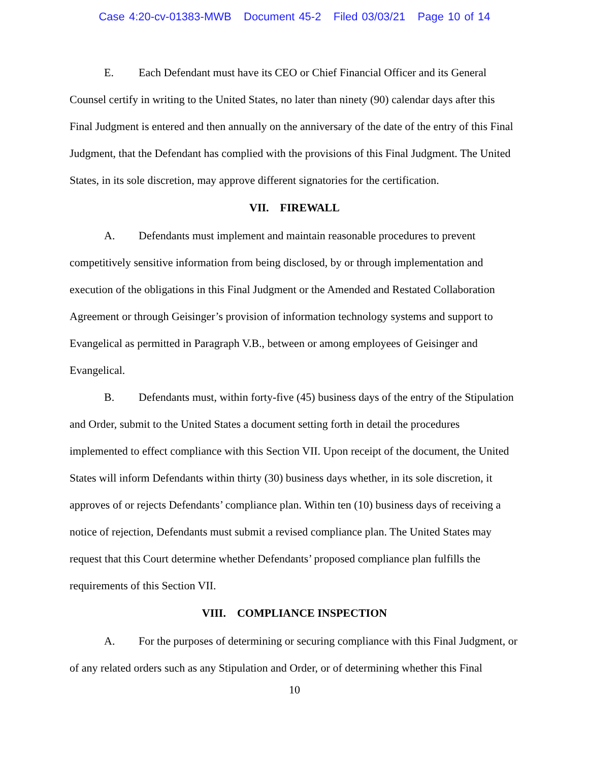Case 4:20-cv-01383-MWB Document 45-2 Filed 03/03/21 Page 10 of 14
E. Each Defendant must have its CEO or Chief Financial Officer and its General Counsel certify in writing to the United States, no later than ninety (90) calendar days after this Final Judgment is entered and then annually on the anniversary of the date of the entry of this Final Judgment, that the Defendant has complied with the provisions of this Final Judgment. The United States, in its sole discretion, may approve different signatories for the certification.
VII. FIREWALL
A. Defendants must implement and maintain reasonable procedures to prevent competitively sensitive information from being disclosed, by or through implementation and execution of the obligations in this Final Judgment or the Amended and Restated Collaboration Agreement or through Geisinger’s provision of information technology systems and support to Evangelical as permitted in Paragraph V.B., between or among employees of Geisinger and Evangelical.
B. Defendants must, within forty-five (45) business days of the entry of the Stipulation and Order, submit to the United States a document setting forth in detail the procedures implemented to effect compliance with this Section VII. Upon receipt of the document, the United States will inform Defendants within thirty (30) business days whether, in its sole discretion, it approves of or rejects Defendants’ compliance plan. Within ten (10) business days of receiving a notice of rejection, Defendants must submit a revised compliance plan. The United States may request that this Court determine whether Defendants’ proposed compliance plan fulfills the requirements of this Section VII.
VIII. COMPLIANCE INSPECTION
A. For the purposes of determining or securing compliance with this Final Judgment, or of any related orders such as any Stipulation and Order, or of determining whether this Final
10